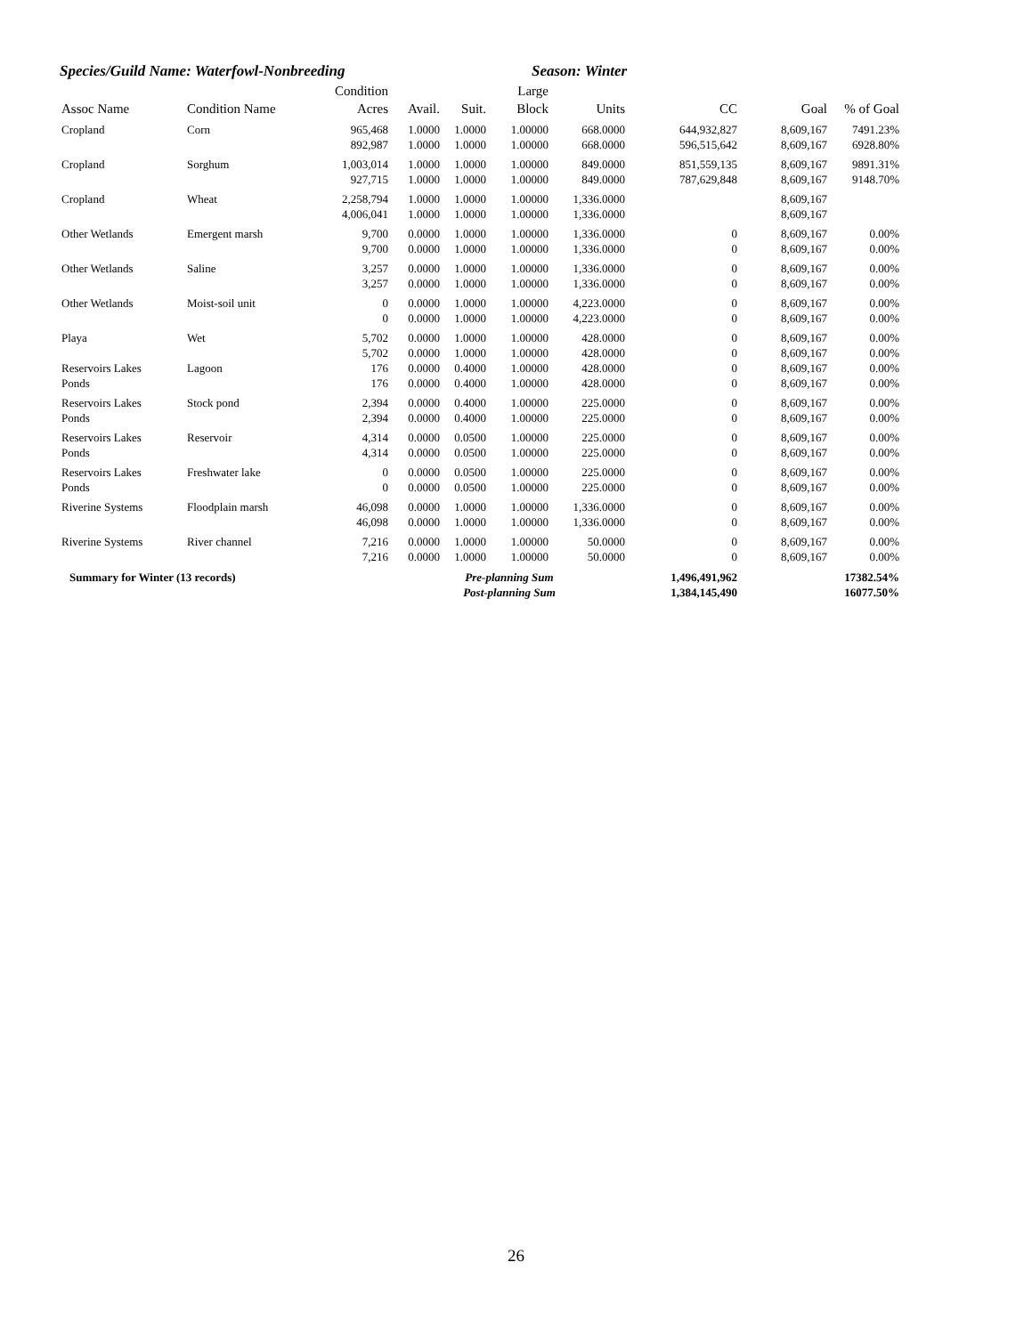Species/Guild Name: Waterfowl-Nonbreeding Season: Winter
| Assoc Name | Condition Name | Condition Acres | Avail. | Suit. | Large Block | Units | CC | Goal | % of Goal |
| --- | --- | --- | --- | --- | --- | --- | --- | --- | --- |
| Cropland | Corn | 965,468 | 1.0000 | 1.0000 | 1.00000 | 668.0000 | 644,932,827 | 8,609,167 | 7491.23% |
| | | 892,987 | 1.0000 | 1.0000 | 1.00000 | 668.0000 | 596,515,642 | 8,609,167 | 6928.80% |
| Cropland | Sorghum | 1,003,014 | 1.0000 | 1.0000 | 1.00000 | 849.0000 | 851,559,135 | 8,609,167 | 9891.31% |
| | | 927,715 | 1.0000 | 1.0000 | 1.00000 | 849.0000 | 787,629,848 | 8,609,167 | 9148.70% |
| Cropland | Wheat | 2,258,794 | 1.0000 | 1.0000 | 1.00000 | 1,336.0000 | | 8,609,167 | |
| | | 4,006,041 | 1.0000 | 1.0000 | 1.00000 | 1,336.0000 | | 8,609,167 | |
| Other Wetlands | Emergent marsh | 9,700 | 0.0000 | 1.0000 | 1.00000 | 1,336.0000 | 0 | 8,609,167 | 0.00% |
| | | 9,700 | 0.0000 | 1.0000 | 1.00000 | 1,336.0000 | 0 | 8,609,167 | 0.00% |
| Other Wetlands | Saline | 3,257 | 0.0000 | 1.0000 | 1.00000 | 1,336.0000 | 0 | 8,609,167 | 0.00% |
| | | 3,257 | 0.0000 | 1.0000 | 1.00000 | 1,336.0000 | 0 | 8,609,167 | 0.00% |
| Other Wetlands | Moist-soil unit | 0 | 0.0000 | 1.0000 | 1.00000 | 4,223.0000 | 0 | 8,609,167 | 0.00% |
| | | 0 | 0.0000 | 1.0000 | 1.00000 | 4,223.0000 | 0 | 8,609,167 | 0.00% |
| Playa | Wet | 5,702 | 0.0000 | 1.0000 | 1.00000 | 428.0000 | 0 | 8,609,167 | 0.00% |
| | | 5,702 | 0.0000 | 1.0000 | 1.00000 | 428.0000 | 0 | 8,609,167 | 0.00% |
| Reservoirs Lakes | Lagoon | 176 | 0.0000 | 0.4000 | 1.00000 | 428.0000 | 0 | 8,609,167 | 0.00% |
| Ponds | | 176 | 0.0000 | 0.4000 | 1.00000 | 428.0000 | 0 | 8,609,167 | 0.00% |
| Reservoirs Lakes | Stock pond | 2,394 | 0.0000 | 0.4000 | 1.00000 | 225.0000 | 0 | 8,609,167 | 0.00% |
| Ponds | | 2,394 | 0.0000 | 0.4000 | 1.00000 | 225.0000 | 0 | 8,609,167 | 0.00% |
| Reservoirs Lakes | Reservoir | 4,314 | 0.0000 | 0.0500 | 1.00000 | 225.0000 | 0 | 8,609,167 | 0.00% |
| Ponds | | 4,314 | 0.0000 | 0.0500 | 1.00000 | 225.0000 | 0 | 8,609,167 | 0.00% |
| Reservoirs Lakes | Freshwater lake | 0 | 0.0000 | 0.0500 | 1.00000 | 225.0000 | 0 | 8,609,167 | 0.00% |
| Ponds | | 0 | 0.0000 | 0.0500 | 1.00000 | 225.0000 | 0 | 8,609,167 | 0.00% |
| Riverine Systems | Floodplain marsh | 46,098 | 0.0000 | 1.0000 | 1.00000 | 1,336.0000 | 0 | 8,609,167 | 0.00% |
| | | 46,098 | 0.0000 | 1.0000 | 1.00000 | 1,336.0000 | 0 | 8,609,167 | 0.00% |
| Riverine Systems | River channel | 7,216 | 0.0000 | 1.0000 | 1.00000 | 50.0000 | 0 | 8,609,167 | 0.00% |
| | | 7,216 | 0.0000 | 1.0000 | 1.00000 | 50.0000 | 0 | 8,609,167 | 0.00% |
| Summary for Winter (13 records) | | | Pre-planning Sum | | | | 1,496,491,962 | | 17382.54% |
| | | | Post-planning Sum | | | | 1,384,145,490 | | 16077.50% |
26